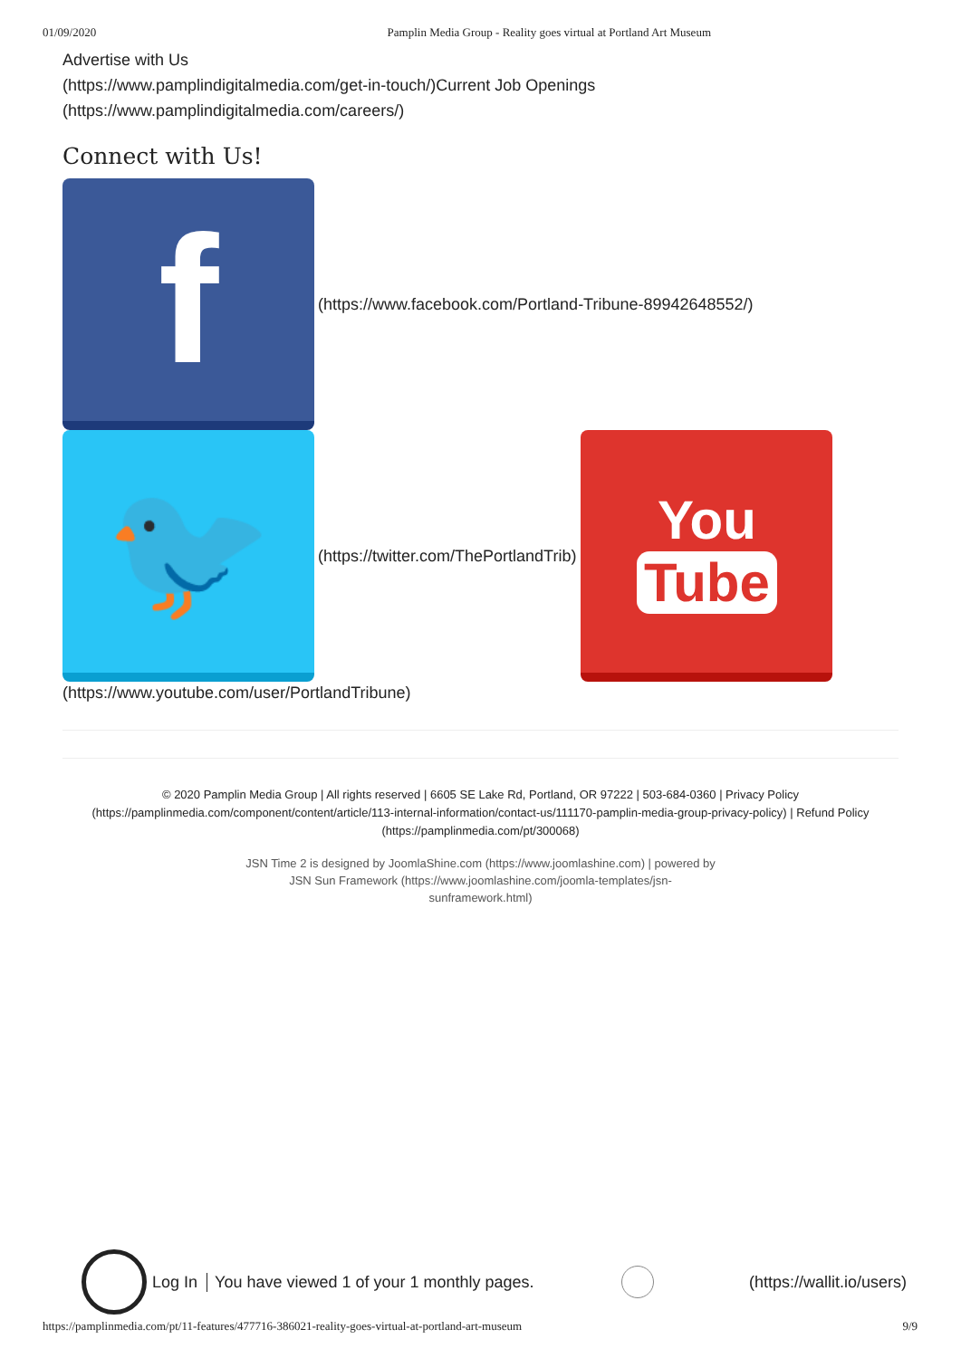01/09/2020 Pamplin Media Group - Reality goes virtual at Portland Art Museum
Advertise with Us
(https://www.pamplindigitalmedia.com/get-in-touch/)Current Job Openings
(https://www.pamplindigitalmedia.com/careers/)
Connect with Us!
f
(https://www.facebook.com/Portland-Tribune-89942648552/)
🐦
(https://twitter.com/ThePortlandTrib)
You
Tube
(https://www.youtube.com/user/PortlandTribune)
© 2020 Pamplin Media Group | All rights reserved | 6605 SE Lake Rd, Portland, OR 97222 | 503-684-0360 | Privacy Policy (https://pamplinmedia.com/component/content/article/113-internal-information/contact-us/111170-pamplin-media-group-privacy-policy) | Refund Policy (https://pamplinmedia.com/pt/300068)
JSN Time 2 is designed by JoomlaShine.com (https://www.joomlashine.com) | powered by JSN Sun Framework (https://www.joomlashine.com/joomla-templates/jsn-sunframework.html)
Log In You have viewed 1 of your 1 monthly pages.
(https://wallit.io/users)
https://pamplinmedia.com/pt/11-features/477716-386021-reality-goes-virtual-at-portland-art-museum 9/9